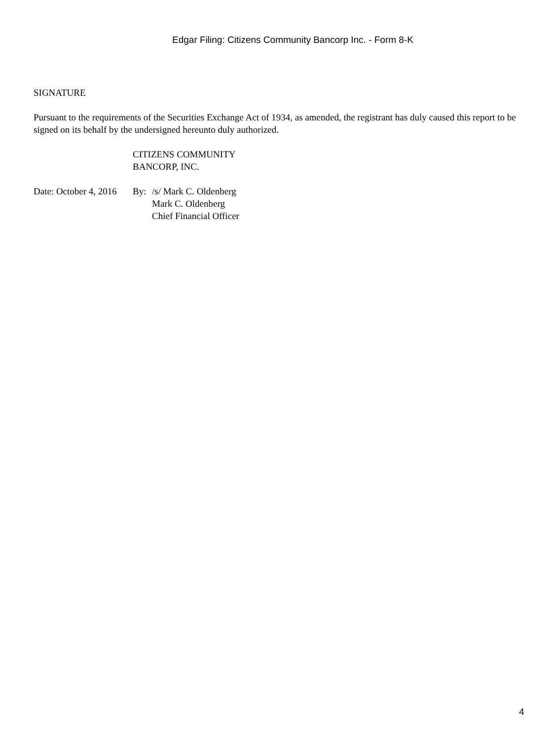Edgar Filing: Citizens Community Bancorp Inc. - Form 8-K
SIGNATURE
Pursuant to the requirements of the Securities Exchange Act of 1934, as amended, the registrant has duly caused this report to be signed on its behalf by the undersigned hereunto duly authorized.
CITIZENS COMMUNITY
BANCORP, INC.
| Date: October 4, 2016 | By: | /s/ Mark C. Oldenberg Mark C. Oldenberg Chief Financial Officer |
4